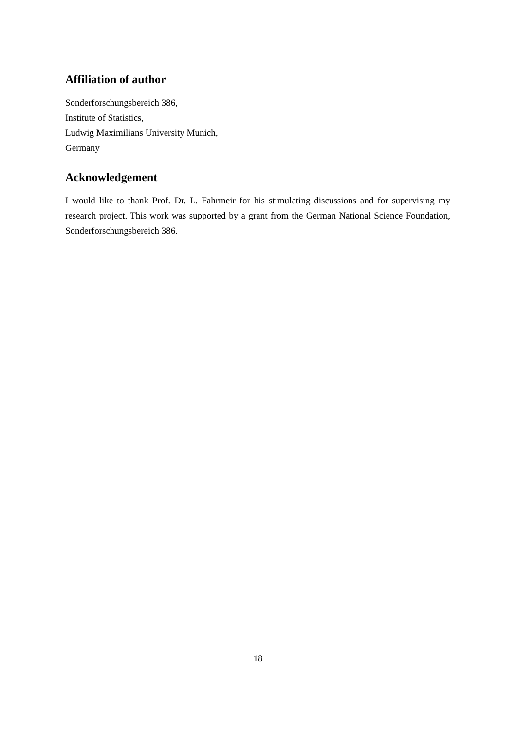Affiliation of author
Sonderforschungsbereich 386,
Institute of Statistics,
Ludwig Maximilians University Munich,
Germany
Acknowledgement
I would like to thank Prof. Dr. L. Fahrmeir for his stimulating discussions and for supervising my research project. This work was supported by a grant from the German National Science Foundation, Sonderforschungsbereich 386.
18